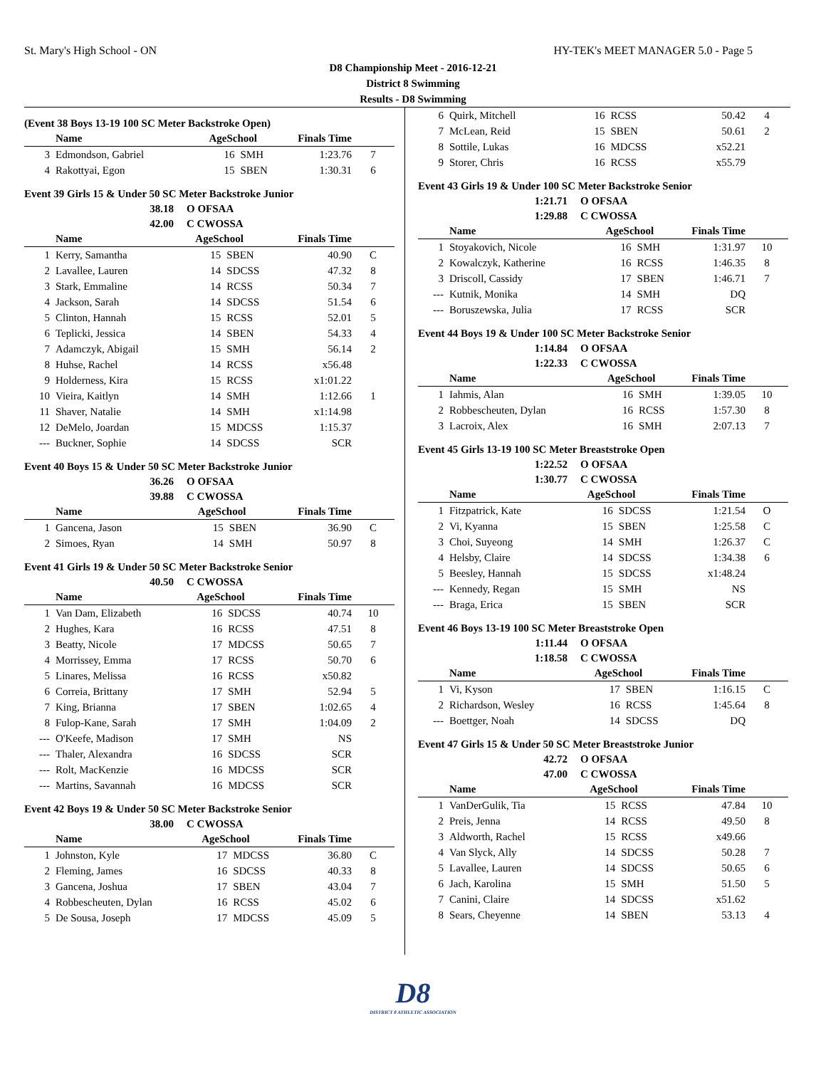St. Mary's High School - ON HY-TEK's MEET MANAGER 5.0 - Page 5
D8 Championship Meet - 2016-12-21
District 8 Swimming
Results - D8 Swimming
(Event 38 Boys 13-19 100 SC Meter Backstroke Open)
| | Name | AgeSchool | | Finals Time | |
| --- | --- | --- | --- | --- | --- |
| 3 | Edmondson, Gabriel | 16 | SMH | 1:23.76 | 7 |
| 4 | Rakottyai, Egon | 15 | SBEN | 1:30.31 | 6 |
Event 39 Girls 15 & Under 50 SC Meter Backstroke Junior
38.18 O OFSAA
42.00 C CWOSSA
| | Name | AgeSchool | | Finals Time | |
| --- | --- | --- | --- | --- | --- |
| 1 | Kerry, Samantha | 15 | SBEN | 40.90 | C |
| 2 | Lavallee, Lauren | 14 | SDCSS | 47.32 | 8 |
| 3 | Stark, Emmaline | 14 | RCSS | 50.34 | 7 |
| 4 | Jackson, Sarah | 14 | SDCSS | 51.54 | 6 |
| 5 | Clinton, Hannah | 15 | RCSS | 52.01 | 5 |
| 6 | Teplicki, Jessica | 14 | SBEN | 54.33 | 4 |
| 7 | Adamczyk, Abigail | 15 | SMH | 56.14 | 2 |
| 8 | Huhse, Rachel | 14 | RCSS | x56.48 | |
| 9 | Holderness, Kira | 15 | RCSS | x1:01.22 | |
| 10 | Vieira, Kaitlyn | 14 | SMH | 1:12.66 | 1 |
| 11 | Shaver, Natalie | 14 | SMH | x1:14.98 | |
| 12 | DeMelo, Joardan | 15 | MDCSS | 1:15.37 | |
| --- | Buckner, Sophie | 14 | SDCSS | SCR | |
Event 40 Boys 15 & Under 50 SC Meter Backstroke Junior
36.26 O OFSAA
39.88 C CWOSSA
| | Name | AgeSchool | | Finals Time | |
| --- | --- | --- | --- | --- | --- |
| 1 | Gancena, Jason | 15 | SBEN | 36.90 | C |
| 2 | Simoes, Ryan | 14 | SMH | 50.97 | 8 |
Event 41 Girls 19 & Under 50 SC Meter Backstroke Senior
40.50 C CWOSSA
| | Name | AgeSchool | | Finals Time | |
| --- | --- | --- | --- | --- | --- |
| 1 | Van Dam, Elizabeth | 16 | SDCSS | 40.74 | 10 |
| 2 | Hughes, Kara | 16 | RCSS | 47.51 | 8 |
| 3 | Beatty, Nicole | 17 | MDCSS | 50.65 | 7 |
| 4 | Morrissey, Emma | 17 | RCSS | 50.70 | 6 |
| 5 | Linares, Melissa | 16 | RCSS | x50.82 | |
| 6 | Correia, Brittany | 17 | SMH | 52.94 | 5 |
| 7 | King, Brianna | 17 | SBEN | 1:02.65 | 4 |
| 8 | Fulop-Kane, Sarah | 17 | SMH | 1:04.09 | 2 |
| --- | O'Keefe, Madison | 17 | SMH | NS | |
| --- | Thaler, Alexandra | 16 | SDCSS | SCR | |
| --- | Rolt, MacKenzie | 16 | MDCSS | SCR | |
| --- | Martins, Savannah | 16 | MDCSS | SCR | |
Event 42 Boys 19 & Under 50 SC Meter Backstroke Senior
38.00 C CWOSSA
| | Name | AgeSchool | | Finals Time | |
| --- | --- | --- | --- | --- | --- |
| 1 | Johnston, Kyle | 17 | MDCSS | 36.80 | C |
| 2 | Fleming, James | 16 | SDCSS | 40.33 | 8 |
| 3 | Gancena, Joshua | 17 | SBEN | 43.04 | 7 |
| 4 | Robbescheuten, Dylan | 16 | RCSS | 45.02 | 6 |
| 5 | De Sousa, Joseph | 17 | MDCSS | 45.09 | 5 |
| 6 | Quirk, Mitchell | 16 | RCSS | 50.42 | 4 |
| 7 | McLean, Reid | 15 | SBEN | 50.61 | 2 |
| 8 | Sottile, Lukas | 16 | MDCSS | x52.21 | |
| 9 | Storer, Chris | 16 | RCSS | x55.79 | |
Event 43 Girls 19 & Under 100 SC Meter Backstroke Senior
1:21.71 O OFSAA
1:29.88 C CWOSSA
| | Name | AgeSchool | | Finals Time | |
| --- | --- | --- | --- | --- | --- |
| 1 | Stoyakovich, Nicole | 16 | SMH | 1:31.97 | 10 |
| 2 | Kowalczyk, Katherine | 16 | RCSS | 1:46.35 | 8 |
| 3 | Driscoll, Cassidy | 17 | SBEN | 1:46.71 | 7 |
| --- | Kutnik, Monika | 14 | SMH | DQ | |
| --- | Boruszewska, Julia | 17 | RCSS | SCR | |
Event 44 Boys 19 & Under 100 SC Meter Backstroke Senior
1:14.84 O OFSAA
1:22.33 C CWOSSA
| | Name | AgeSchool | | Finals Time | |
| --- | --- | --- | --- | --- | --- |
| 1 | Iahmis, Alan | 16 | SMH | 1:39.05 | 10 |
| 2 | Robbescheuten, Dylan | 16 | RCSS | 1:57.30 | 8 |
| 3 | Lacroix, Alex | 16 | SMH | 2:07.13 | 7 |
Event 45 Girls 13-19 100 SC Meter Breaststroke Open
1:22.52 O OFSAA
1:30.77 C CWOSSA
| | Name | AgeSchool | | Finals Time | |
| --- | --- | --- | --- | --- | --- |
| 1 | Fitzpatrick, Kate | 16 | SDCSS | 1:21.54 | O |
| 2 | Vi, Kyanna | 15 | SBEN | 1:25.58 | C |
| 3 | Choi, Suyeong | 14 | SMH | 1:26.37 | C |
| 4 | Helsby, Claire | 14 | SDCSS | 1:34.38 | 6 |
| 5 | Beesley, Hannah | 15 | SDCSS | x1:48.24 | |
| --- | Kennedy, Regan | 15 | SMH | NS | |
| --- | Braga, Erica | 15 | SBEN | SCR | |
Event 46 Boys 13-19 100 SC Meter Breaststroke Open
1:11.44 O OFSAA
1:18.58 C CWOSSA
| | Name | AgeSchool | | Finals Time | |
| --- | --- | --- | --- | --- | --- |
| 1 | Vi, Kyson | 17 | SBEN | 1:16.15 | C |
| 2 | Richardson, Wesley | 16 | RCSS | 1:45.64 | 8 |
| --- | Boettger, Noah | 14 | SDCSS | DQ | |
Event 47 Girls 15 & Under 50 SC Meter Breaststroke Junior
42.72 O OFSAA
47.00 C CWOSSA
| | Name | AgeSchool | | Finals Time | |
| --- | --- | --- | --- | --- | --- |
| 1 | VanDerGulik, Tia | 15 | RCSS | 47.84 | 10 |
| 2 | Preis, Jenna | 14 | RCSS | 49.50 | 8 |
| 3 | Aldworth, Rachel | 15 | RCSS | x49.66 | |
| 4 | Van Slyck, Ally | 14 | SDCSS | 50.28 | 7 |
| 5 | Lavallee, Lauren | 14 | SDCSS | 50.65 | 6 |
| 6 | Jach, Karolina | 15 | SMH | 51.50 | 5 |
| 7 | Canini, Claire | 14 | SDCSS | x51.62 | |
| 8 | Sears, Cheyenne | 14 | SBEN | 53.13 | 4 |
D8
DISTRICT 8 ATHLETIC ASSOCIATION